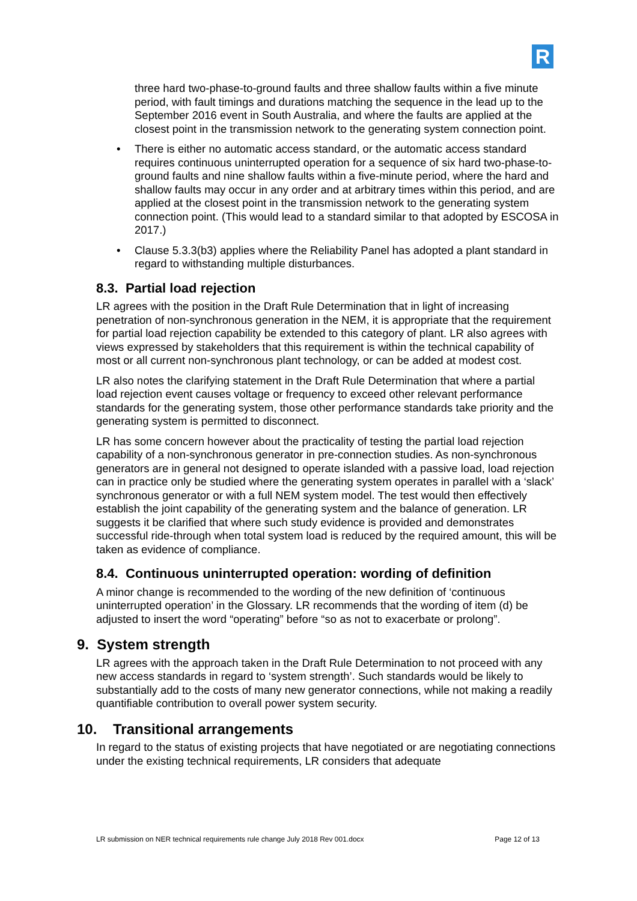R
three hard two-phase-to-ground faults and three shallow faults within a five minute period, with fault timings and durations matching the sequence in the lead up to the September 2016 event in South Australia, and where the faults are applied at the closest point in the transmission network to the generating system connection point.
• There is either no automatic access standard, or the automatic access standard requires continuous uninterrupted operation for a sequence of six hard two-phase-to-ground faults and nine shallow faults within a five-minute period, where the hard and shallow faults may occur in any order and at arbitrary times within this period, and are applied at the closest point in the transmission network to the generating system connection point. (This would lead to a standard similar to that adopted by ESCOSA in 2017.)
• Clause 5.3.3(b3) applies where the Reliability Panel has adopted a plant standard in regard to withstanding multiple disturbances.
8.3. Partial load rejection
LR agrees with the position in the Draft Rule Determination that in light of increasing penetration of non-synchronous generation in the NEM, it is appropriate that the requirement for partial load rejection capability be extended to this category of plant. LR also agrees with views expressed by stakeholders that this requirement is within the technical capability of most or all current non-synchronous plant technology, or can be added at modest cost.
LR also notes the clarifying statement in the Draft Rule Determination that where a partial load rejection event causes voltage or frequency to exceed other relevant performance standards for the generating system, those other performance standards take priority and the generating system is permitted to disconnect.
LR has some concern however about the practicality of testing the partial load rejection capability of a non-synchronous generator in pre-connection studies. As non-synchronous generators are in general not designed to operate islanded with a passive load, load rejection can in practice only be studied where the generating system operates in parallel with a ‘slack’ synchronous generator or with a full NEM system model. The test would then effectively establish the joint capability of the generating system and the balance of generation. LR suggests it be clarified that where such study evidence is provided and demonstrates successful ride-through when total system load is reduced by the required amount, this will be taken as evidence of compliance.
8.4. Continuous uninterrupted operation: wording of definition
A minor change is recommended to the wording of the new definition of ‘continuous uninterrupted operation’ in the Glossary. LR recommends that the wording of item (d) be adjusted to insert the word “operating” before “so as not to exacerbate or prolong”.
9. System strength
LR agrees with the approach taken in the Draft Rule Determination to not proceed with any new access standards in regard to ‘system strength’. Such standards would be likely to substantially add to the costs of many new generator connections, while not making a readily quantifiable contribution to overall power system security.
10. Transitional arrangements
In regard to the status of existing projects that have negotiated or are negotiating connections under the existing technical requirements, LR considers that adequate
LR submission on NER technical requirements rule change July 2018 Rev 001.docx Page 12 of 13